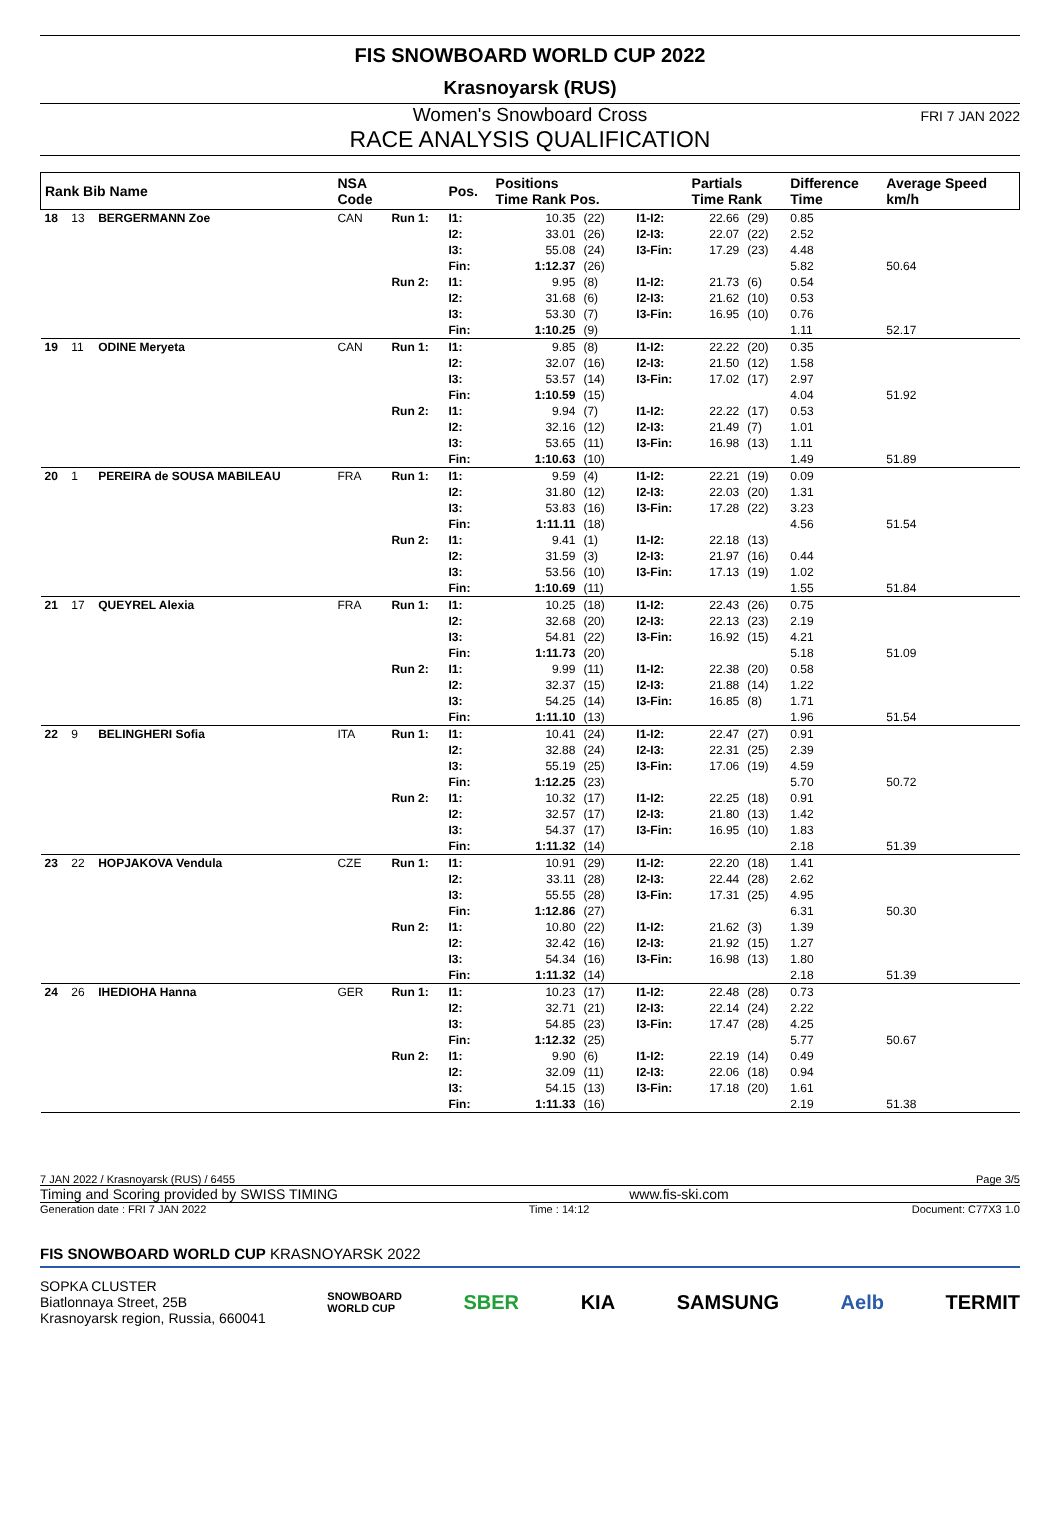FIS SNOWBOARD WORLD CUP 2022
Krasnoyarsk (RUS)
Women's Snowboard Cross FRI 7 JAN 2022
RACE ANALYSIS QUALIFICATION
| Rank Bib Name | | | NSA Code | | Pos. | Positions Time Rank Pos. | | | Partials Time Rank | | Difference Time | Average Speed km/h |
| --- | --- | --- | --- | --- | --- | --- | --- | --- | --- | --- | --- | --- |
| 18 | 13 | BERGERMANN Zoe | CAN | Run 1: | I1: I2: I3: Fin: | 10.35 33.01 55.08 1:12.37 | (22) (26) (24) (26) | I1-I2: I2-I3: I3-Fin: | 22.66 22.07 17.29 | (29) (22) (23) | 0.85 2.52 4.48 5.82 | 50.64 |
| | | | | Run 2: | I1: I2: I3: Fin: | 9.95 31.68 53.30 1:10.25 | (8) (6) (7) (9) | I1-I2: I2-I3: I3-Fin: | 21.73 21.62 16.95 | (6) (10) (10) | 0.54 0.53 0.76 1.11 | 52.17 |
| 19 | 11 | ODINE Meryeta | CAN | Run 1: | I1: I2: I3: Fin: | 9.85 32.07 53.57 1:10.59 | (8) (16) (14) (15) | I1-I2: I2-I3: I3-Fin: | 22.22 21.50 17.02 | (20) (12) (17) | 0.35 1.58 2.97 4.04 | 51.92 |
| | | | | Run 2: | I1: I2: I3: Fin: | 9.94 32.16 53.65 1:10.63 | (7) (12) (11) (10) | I1-I2: I2-I3: I3-Fin: | 22.22 21.49 16.98 | (17) (7) (13) | 0.53 1.01 1.11 1.49 | 51.89 |
| 20 | 1 | PEREIRA de SOUSA MABILEAU | FRA | Run 1: | I1: I2: I3: Fin: | 9.59 31.80 53.83 1:11.11 | (4) (12) (16) (18) | I1-I2: I2-I3: I3-Fin: | 22.21 22.03 17.28 | (19) (20) (22) | 0.09 1.31 3.23 4.56 | 51.54 |
| | | | | Run 2: | I1: I2: I3: Fin: | 9.41 31.59 53.56 1:10.69 | (1) (3) (10) (11) | I1-I2: I2-I3: I3-Fin: | 22.18 21.97 17.13 | (13) (16) (19) | 0.44 1.02 1.55 | 51.84 |
| 21 | 17 | QUEYREL Alexia | FRA | Run 1: | I1: I2: I3: Fin: | 10.25 32.68 54.81 1:11.73 | (18) (20) (22) (20) | I1-I2: I2-I3: I3-Fin: | 22.43 22.13 16.92 | (26) (23) (15) | 0.75 2.19 4.21 5.18 | 51.09 |
| | | | | Run 2: | I1: I2: I3: Fin: | 9.99 32.37 54.25 1:11.10 | (11) (15) (14) (13) | I1-I2: I2-I3: I3-Fin: | 22.38 21.88 16.85 | (20) (14) (8) | 0.58 1.22 1.71 1.96 | 51.54 |
| 22 | 9 | BELINGHERI Sofia | ITA | Run 1: | I1: I2: I3: Fin: | 10.41 32.88 55.19 1:12.25 | (24) (24) (25) (23) | I1-I2: I2-I3: I3-Fin: | 22.47 22.31 17.06 | (27) (25) (19) | 0.91 2.39 4.59 5.70 | 50.72 |
| | | | | Run 2: | I1: I2: I3: Fin: | 10.32 32.57 54.37 1:11.32 | (17) (17) (17) (14) | I1-I2: I2-I3: I3-Fin: | 22.25 21.80 16.95 | (18) (13) (10) | 0.91 1.42 1.83 2.18 | 51.39 |
| 23 | 22 | HOPJAKOVA Vendula | CZE | Run 1: | I1: I2: I3: Fin: | 10.91 33.11 55.55 1:12.86 | (29) (28) (28) (27) | I1-I2: I2-I3: I3-Fin: | 22.20 22.44 17.31 | (18) (28) (25) | 1.41 2.62 4.95 6.31 | 50.30 |
| | | | | Run 2: | I1: I2: I3: Fin: | 10.80 32.42 54.34 1:11.32 | (22) (16) (16) (14) | I1-I2: I2-I3: I3-Fin: | 21.62 21.92 16.98 | (3) (15) (13) | 1.39 1.27 1.80 2.18 | 51.39 |
| 24 | 26 | IHEDIOHA Hanna | GER | Run 1: | I1: I2: I3: Fin: | 10.23 32.71 54.85 1:12.32 | (17) (21) (23) (25) | I1-I2: I2-I3: I3-Fin: | 22.48 22.14 17.47 | (28) (24) (28) | 0.73 2.22 4.25 5.77 | 50.67 |
| | | | | Run 2: | I1: I2: I3: Fin: | 9.90 32.09 54.15 1:11.33 | (6) (11) (13) (16) | I1-I2: I2-I3: I3-Fin: | 22.19 22.06 17.18 | (14) (18) (20) | 0.49 0.94 1.61 2.19 | 51.38 |
7 JAN 2022 / Krasnoyarsk (RUS) / 6455 Page 3/5
Timing and Scoring provided by SWISS TIMING www.fis-ski.com
Generation date : FRI 7 JAN 2022 Time : 14:12 Document: C77X3 1.0
FIS SNOWBOARD WORLD CUP KRASNOYARSK 2022
SOPKA CLUSTER
Biatlonnaya Street, 25B
Krasnoyarsk region, Russia, 660041
SNOWBOARD
WORLD CUP SBER KIA SAMSUNG Aelb TERMIT